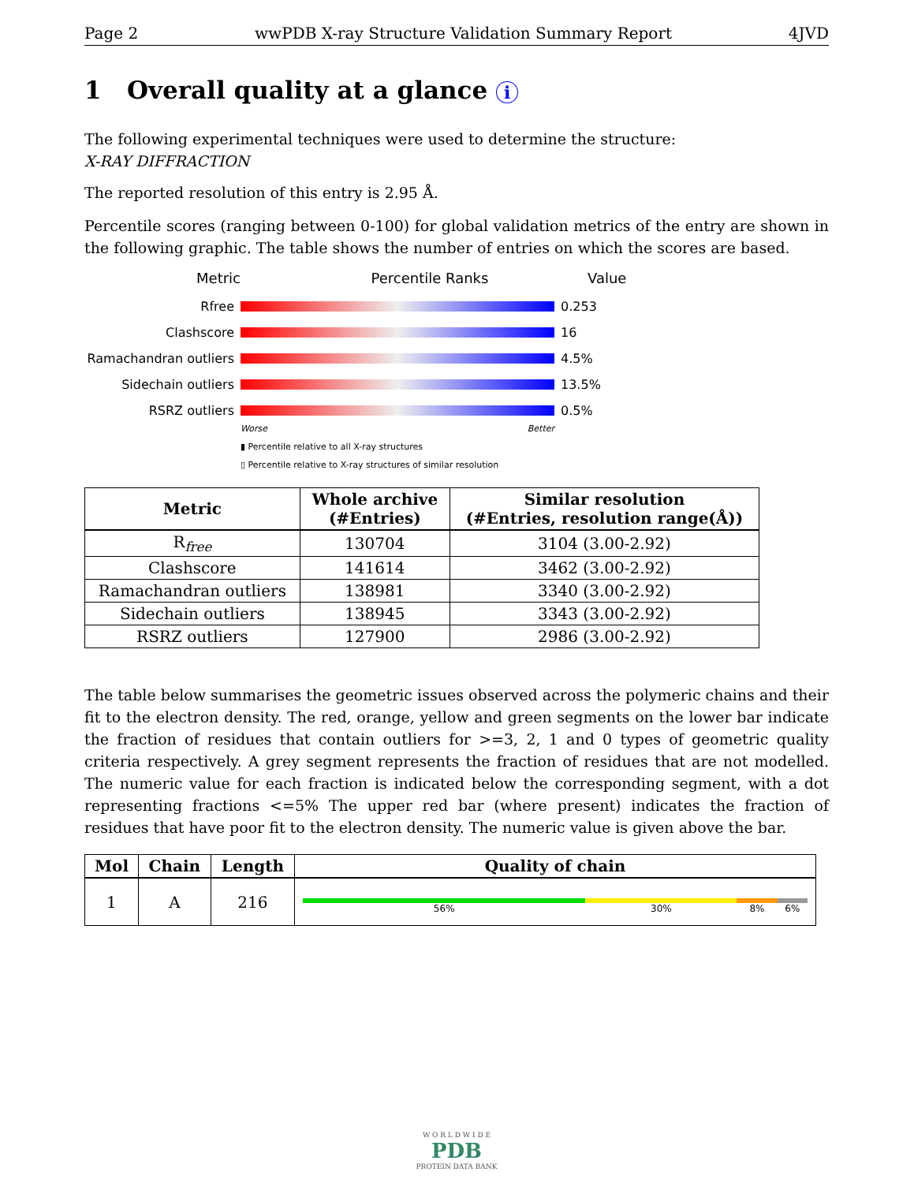Page 2 wwPDB X-ray Structure Validation Summary Report 4JVD
1 Overall quality at a glance i
The following experimental techniques were used to determine the structure:
X-RAY DIFFRACTION
The reported resolution of this entry is 2.95 Å.
Percentile scores (ranging between 0-100) for global validation metrics of the entry are shown in the following graphic. The table shows the number of entries on which the scores are based.
Metric Percentile Ranks Value
Rfree 0.253
Clashscore 16
Ramachandran outliers
4.5%
Sidechain outliers 13.5%
RSRZ outliers 0.5%
Worse Better
▮ Percentile relative to all X-ray structures
▯ Percentile relative to X-ray structures of similar resolution
| Metric | Whole archive (#Entries) | Similar resolution (#Entries, resolution range(Å)) |
| --- | --- | --- |
| R<sub>free</sub> | 130704 | 3104 (3.00-2.92) |
| Clashscore | 141614 | 3462 (3.00-2.92) |
| Ramachandran outliers | 138981 | 3340 (3.00-2.92) |
| Sidechain outliers | 138945 | 3343 (3.00-2.92) |
| RSRZ outliers | 127900 | 2986 (3.00-2.92) |
The table below summarises the geometric issues observed across the polymeric chains and their fit to the electron density. The red, orange, yellow and green segments on the lower bar indicate the fraction of residues that contain outliers for >=3, 2, 1 and 0 types of geometric quality criteria respectively. A grey segment represents the fraction of residues that are not modelled. The numeric value for each fraction is indicated below the corresponding segment, with a dot representing fractions <=5% The upper red bar (where present) indicates the fraction of residues that have poor fit to the electron density. The numeric value is given above the bar.
| Mol | Chain | Length | Quality of chain |
| --- | --- | --- | --- |
| 1 | A | 216 | 56% 30% 8% 6% |
W O R L D W I D E
PDB
PROTEIN DATA BANK